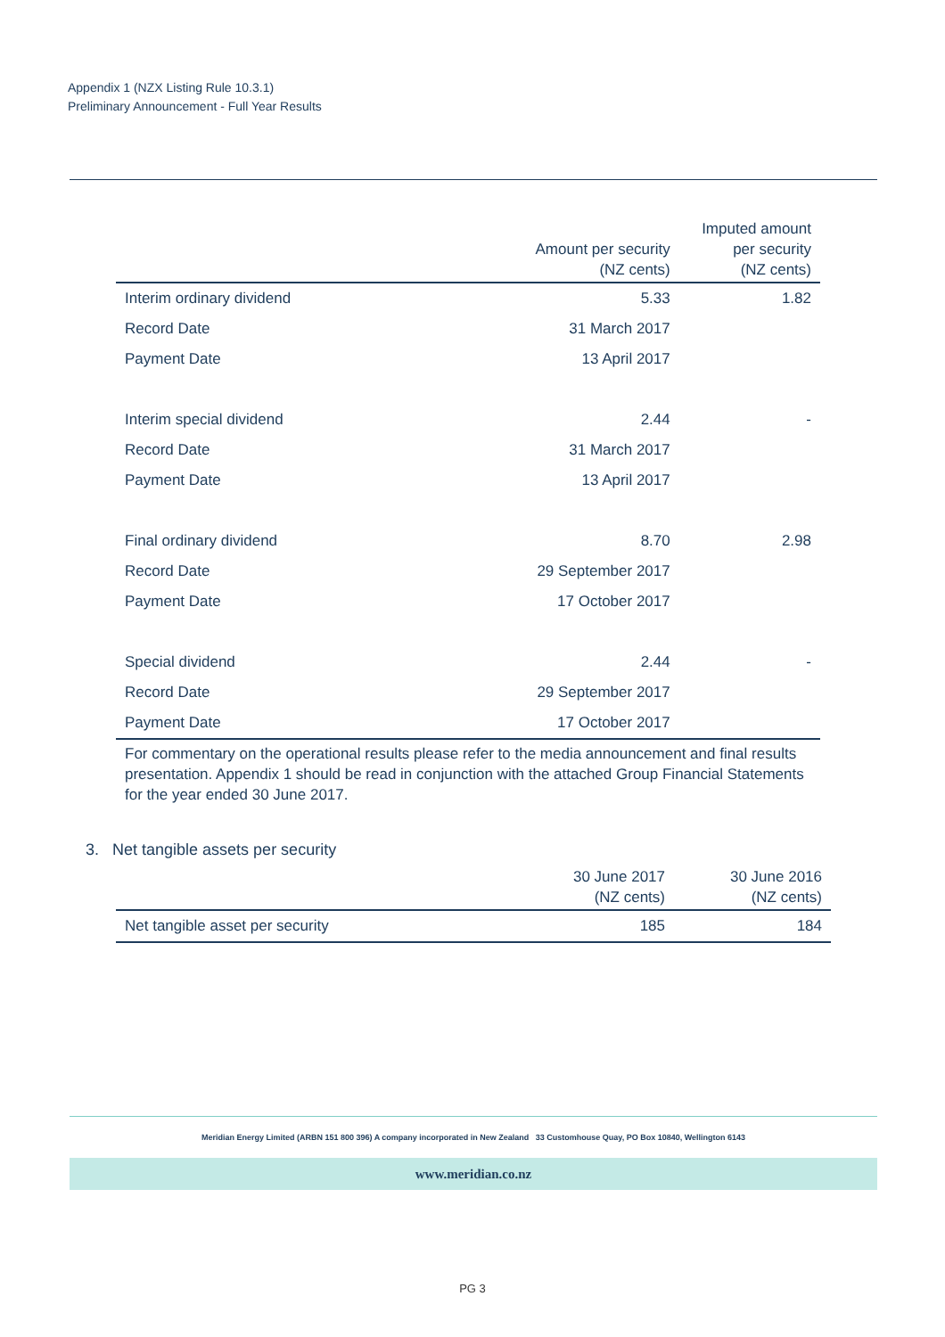Appendix 1 (NZX Listing Rule 10.3.1)
Preliminary Announcement - Full Year Results
| | Amount per security (NZ cents) | Imputed amount per security (NZ cents) |
| --- | --- | --- |
| Interim ordinary dividend | 5.33 | 1.82 |
| Record Date | 31 March 2017 | |
| Payment Date | 13 April 2017 | |
| Interim special dividend | 2.44 | - |
| Record Date | 31 March 2017 | |
| Payment Date | 13 April 2017 | |
| Final ordinary dividend | 8.70 | 2.98 |
| Record Date | 29 September 2017 | |
| Payment Date | 17 October 2017 | |
| Special dividend | 2.44 | - |
| Record Date | 29 September 2017 | |
| Payment Date | 17 October 2017 | |
For commentary on the operational results please refer to the media announcement and final results presentation. Appendix 1 should be read in conjunction with the attached Group Financial Statements for the year ended 30 June 2017.
3. Net tangible assets per security
| | 30 June 2017 (NZ cents) | 30 June 2016 (NZ cents) |
| --- | --- | --- |
| Net tangible asset per security | 185 | 184 |
Meridian Energy Limited (ARBN 151 800 396) A company incorporated in New Zealand 33 Customhouse Quay, PO Box 10840, Wellington 6143
www.meridian.co.nz
PG 3